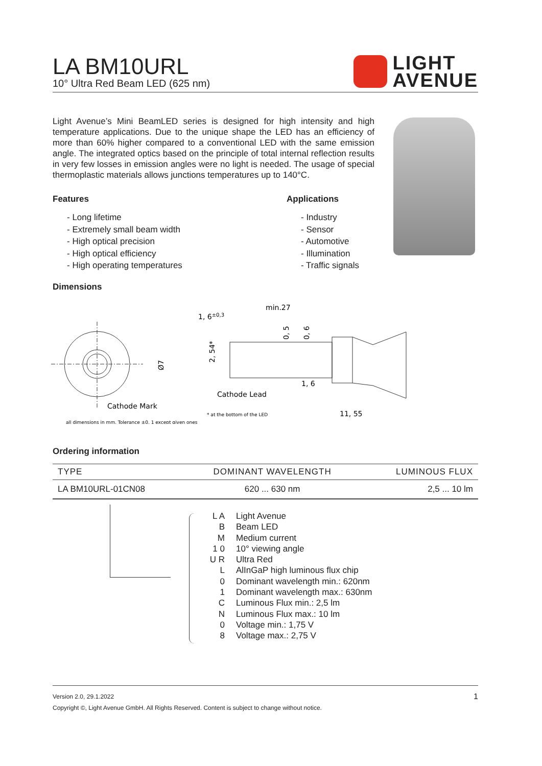LA BM10URL
10° Ultra Red Beam LED (625 nm)
LIGHT
AVENUE
Light Avenue’s Mini BeamLED series is designed for high intensity and high temperature applications. Due to the unique shape the LED has an efficiency of more than 60% higher compared to a conventional LED with the same emission angle. The integrated optics based on the principle of total internal reflection results in very few losses in emission angles were no light is needed. The usage of special thermoplastic materials allows junctions temperatures up to 140°C.
Features
- Long lifetime
- Extremely small beam width
- High optical precision
- High optical efficiency
- High operating temperatures
Applications
- Industry
- Sensor
- Automotive
- Illumination
- Traffic signals
Dimensions
Cathode Mark
Ø7
all dimensions in mm. Tolerance ±0, 1 except given ones
min.27
1, 6±0,3
0, 5
0, 6
2, 54*
1, 6
Cathode Lead
* at the bottom of the LED
11, 55
Ordering information
| TYPE | DOMINANT WAVELENGTH | LUMINOUS FLUX |
| --- | --- | --- |
| LA BM10URL-01CN08 | 620 ... 630 nm | 2,5 ... 10 lm |
L A Light Avenue B Beam LED M Medium current 1 0 10° viewing angle U R Ultra Red L AlInGaP high luminous flux chip 0 Dominant wavelength min.: 620nm 1 Dominant wavelength max.: 630nm C Luminous Flux min.: 2,5 lm N Luminous Flux max.: 10 lm 0 Voltage min.: 1,75 V 8 Voltage max.: 2,75 V
Version 2.0, 29.1.2022 1
Copyright ©, Light Avenue GmbH. All Rights Reserved. Content is subject to change without notice.